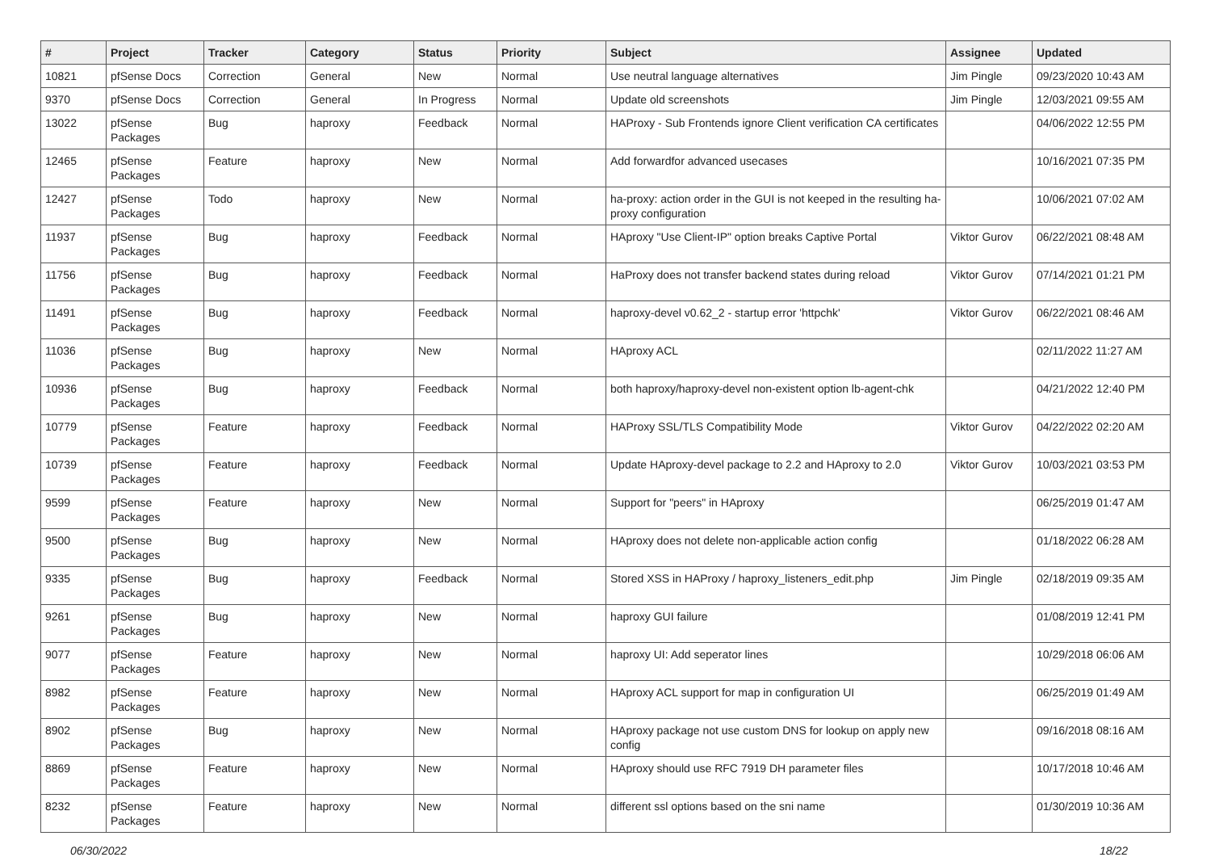| # | Project | Tracker | Category | Status | Priority | Subject | Assignee | Updated |
| --- | --- | --- | --- | --- | --- | --- | --- | --- |
| 10821 | pfSense Docs | Correction | General | New | Normal | Use neutral language alternatives | Jim Pingle | 09/23/2020 10:43 AM |
| 9370 | pfSense Docs | Correction | General | In Progress | Normal | Update old screenshots | Jim Pingle | 12/03/2021 09:55 AM |
| 13022 | pfSense Packages | Bug | haproxy | Feedback | Normal | HAProxy - Sub Frontends ignore Client verification CA certificates | | 04/06/2022 12:55 PM |
| 12465 | pfSense Packages | Feature | haproxy | New | Normal | Add forwardfor advanced usecases | | 10/16/2021 07:35 PM |
| 12427 | pfSense Packages | Todo | haproxy | New | Normal | ha-proxy: action order in the GUI is not keeped in the resulting ha-proxy configuration | | 10/06/2021 07:02 AM |
| 11937 | pfSense Packages | Bug | haproxy | Feedback | Normal | HAproxy "Use Client-IP" option breaks Captive Portal | Viktor Gurov | 06/22/2021 08:48 AM |
| 11756 | pfSense Packages | Bug | haproxy | Feedback | Normal | HaProxy does not transfer backend states during reload | Viktor Gurov | 07/14/2021 01:21 PM |
| 11491 | pfSense Packages | Bug | haproxy | Feedback | Normal | haproxy-devel v0.62_2 - startup error 'httpchk' | Viktor Gurov | 06/22/2021 08:46 AM |
| 11036 | pfSense Packages | Bug | haproxy | New | Normal | HAproxy ACL | | 02/11/2022 11:27 AM |
| 10936 | pfSense Packages | Bug | haproxy | Feedback | Normal | both haproxy/haproxy-devel non-existent option lb-agent-chk | | 04/21/2022 12:40 PM |
| 10779 | pfSense Packages | Feature | haproxy | Feedback | Normal | HAProxy SSL/TLS Compatibility Mode | Viktor Gurov | 04/22/2022 02:20 AM |
| 10739 | pfSense Packages | Feature | haproxy | Feedback | Normal | Update HAproxy-devel package to 2.2 and HAproxy to 2.0 | Viktor Gurov | 10/03/2021 03:53 PM |
| 9599 | pfSense Packages | Feature | haproxy | New | Normal | Support for "peers" in HAproxy | | 06/25/2019 01:47 AM |
| 9500 | pfSense Packages | Bug | haproxy | New | Normal | HAproxy does not delete non-applicable action config | | 01/18/2022 06:28 AM |
| 9335 | pfSense Packages | Bug | haproxy | Feedback | Normal | Stored XSS in HAProxy / haproxy_listeners_edit.php | Jim Pingle | 02/18/2019 09:35 AM |
| 9261 | pfSense Packages | Bug | haproxy | New | Normal | haproxy GUI failure | | 01/08/2019 12:41 PM |
| 9077 | pfSense Packages | Feature | haproxy | New | Normal | haproxy UI: Add seperator lines | | 10/29/2018 06:06 AM |
| 8982 | pfSense Packages | Feature | haproxy | New | Normal | HAproxy ACL support for map in configuration UI | | 06/25/2019 01:49 AM |
| 8902 | pfSense Packages | Bug | haproxy | New | Normal | HAproxy package not use custom DNS for lookup on apply new config | | 09/16/2018 08:16 AM |
| 8869 | pfSense Packages | Feature | haproxy | New | Normal | HAproxy should use RFC 7919 DH parameter files | | 10/17/2018 10:46 AM |
| 8232 | pfSense Packages | Feature | haproxy | New | Normal | different ssl options based on the sni name | | 01/30/2019 10:36 AM |
06/30/2022 18/22